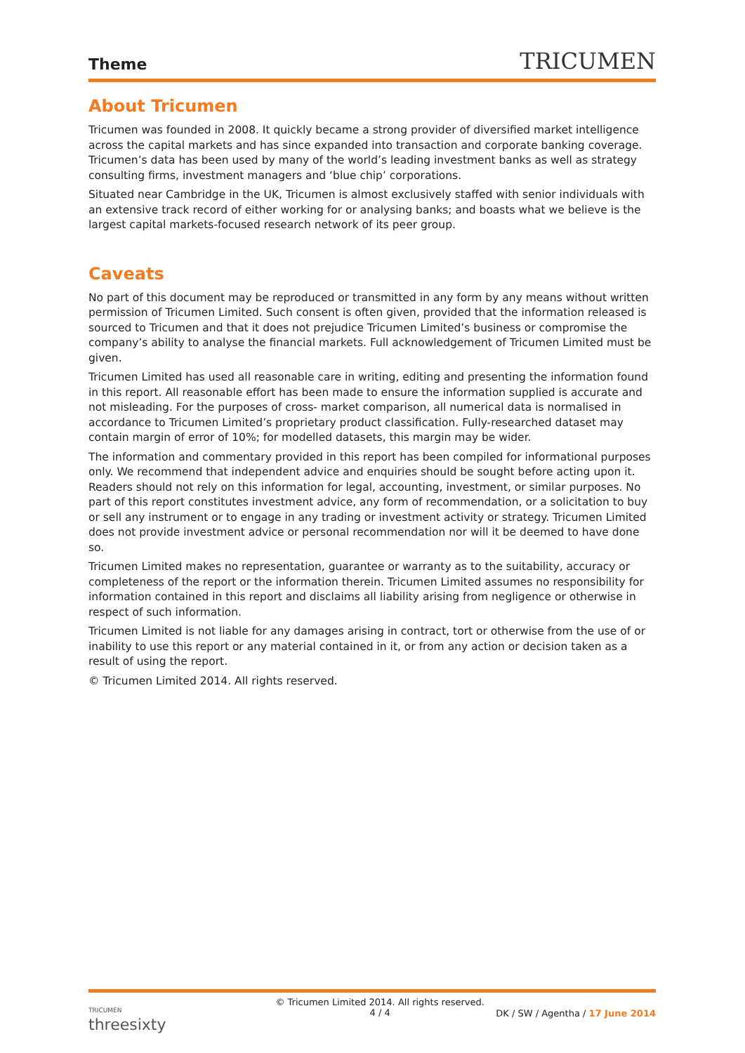Theme
TRICUMEN
About Tricumen
Tricumen was founded in 2008. It quickly became a strong provider of diversified market intelligence across the capital markets and has since expanded into transaction and corporate banking coverage. Tricumen’s data has been used by many of the world’s leading investment banks as well as strategy consulting firms, investment managers and ‘blue chip’ corporations.
Situated near Cambridge in the UK, Tricumen is almost exclusively staffed with senior individuals with an extensive track record of either working for or analysing banks; and boasts what we believe is the largest capital markets-focused research network of its peer group.
Caveats
No part of this document may be reproduced or transmitted in any form by any means without written permission of Tricumen Limited. Such consent is often given, provided that the information released is sourced to Tricumen and that it does not prejudice Tricumen Limited’s business or compromise the company’s ability to analyse the financial markets. Full acknowledgement of Tricumen Limited must be given.
Tricumen Limited has used all reasonable care in writing, editing and presenting the information found in this report. All reasonable effort has been made to ensure the information supplied is accurate and not misleading. For the purposes of cross- market comparison, all numerical data is normalised in accordance to Tricumen Limited’s proprietary product classification. Fully-researched dataset may contain margin of error of 10%; for modelled datasets, this margin may be wider.
The information and commentary provided in this report has been compiled for informational purposes only. We recommend that independent advice and enquiries should be sought before acting upon it. Readers should not rely on this information for legal, accounting, investment, or similar purposes. No part of this report constitutes investment advice, any form of recommendation, or a solicitation to buy or sell any instrument or to engage in any trading or investment activity or strategy. Tricumen Limited does not provide investment advice or personal recommendation nor will it be deemed to have done so.
Tricumen Limited makes no representation, guarantee or warranty as to the suitability, accuracy or completeness of the report or the information therein. Tricumen Limited assumes no responsibility for information contained in this report and disclaims all liability arising from negligence or otherwise in respect of such information.
Tricumen Limited is not liable for any damages arising in contract, tort or otherwise from the use of or inability to use this report or any material contained in it, or from any action or decision taken as a result of using the report.
© Tricumen Limited 2014. All rights reserved.
TRICUMEN
threesixty
© Tricumen Limited 2014. All rights reserved.
4 / 4
DK / SW / Agentha / 17 June 2014